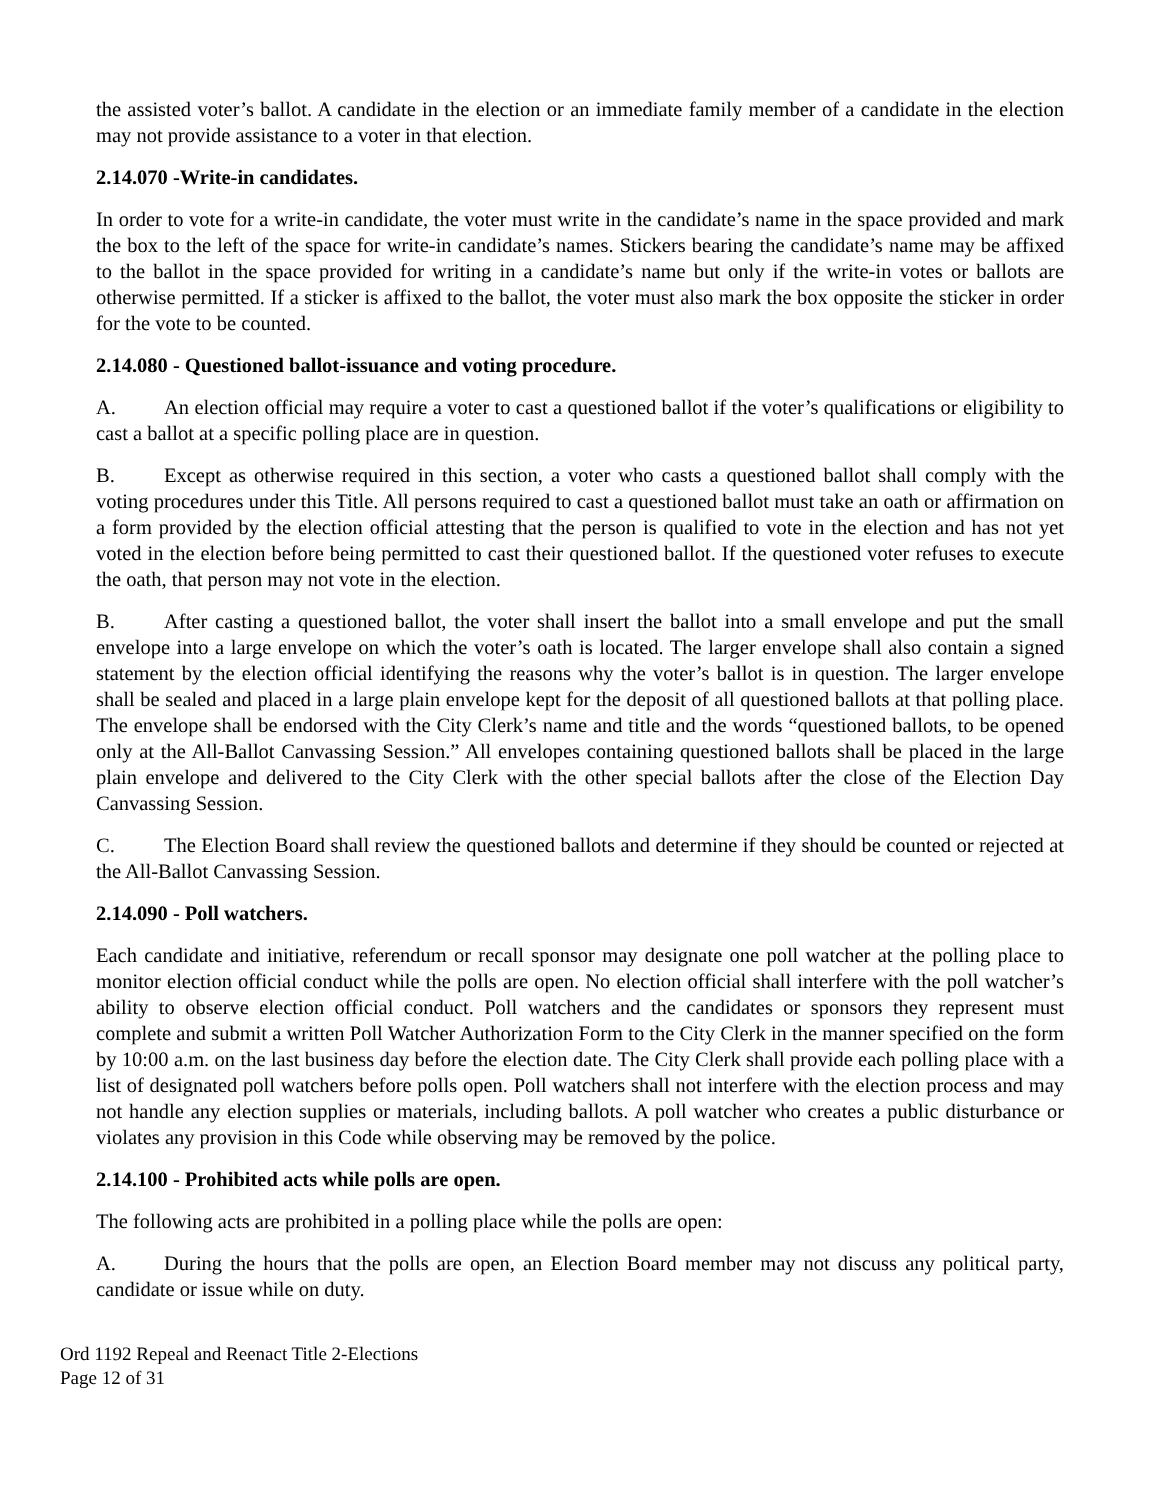the assisted voter’s ballot. A candidate in the election or an immediate family member of a candidate in the election may not provide assistance to a voter in that election.
2.14.070 -Write-in candidates.
In order to vote for a write-in candidate, the voter must write in the candidate’s name in the space provided and mark the box to the left of the space for write-in candidate’s names. Stickers bearing the candidate’s name may be affixed to the ballot in the space provided for writing in a candidate’s name but only if the write-in votes or ballots are otherwise permitted. If a sticker is affixed to the ballot, the voter must also mark the box opposite the sticker in order for the vote to be counted.
2.14.080 - Questioned ballot-issuance and voting procedure.
A. An election official may require a voter to cast a questioned ballot if the voter’s qualifications or eligibility to cast a ballot at a specific polling place are in question.
B. Except as otherwise required in this section, a voter who casts a questioned ballot shall comply with the voting procedures under this Title. All persons required to cast a questioned ballot must take an oath or affirmation on a form provided by the election official attesting that the person is qualified to vote in the election and has not yet voted in the election before being permitted to cast their questioned ballot. If the questioned voter refuses to execute the oath, that person may not vote in the election.
B. After casting a questioned ballot, the voter shall insert the ballot into a small envelope and put the small envelope into a large envelope on which the voter’s oath is located. The larger envelope shall also contain a signed statement by the election official identifying the reasons why the voter’s ballot is in question. The larger envelope shall be sealed and placed in a large plain envelope kept for the deposit of all questioned ballots at that polling place. The envelope shall be endorsed with the City Clerk’s name and title and the words “questioned ballots, to be opened only at the All-Ballot Canvassing Session.” All envelopes containing questioned ballots shall be placed in the large plain envelope and delivered to the City Clerk with the other special ballots after the close of the Election Day Canvassing Session.
C. The Election Board shall review the questioned ballots and determine if they should be counted or rejected at the All-Ballot Canvassing Session.
2.14.090 - Poll watchers.
Each candidate and initiative, referendum or recall sponsor may designate one poll watcher at the polling place to monitor election official conduct while the polls are open. No election official shall interfere with the poll watcher’s ability to observe election official conduct. Poll watchers and the candidates or sponsors they represent must complete and submit a written Poll Watcher Authorization Form to the City Clerk in the manner specified on the form by 10:00 a.m. on the last business day before the election date. The City Clerk shall provide each polling place with a list of designated poll watchers before polls open. Poll watchers shall not interfere with the election process and may not handle any election supplies or materials, including ballots. A poll watcher who creates a public disturbance or violates any provision in this Code while observing may be removed by the police.
2.14.100 - Prohibited acts while polls are open.
The following acts are prohibited in a polling place while the polls are open:
A. During the hours that the polls are open, an Election Board member may not discuss any political party, candidate or issue while on duty.
Ord 1192 Repeal and Reenact Title 2-Elections
Page 12 of 31